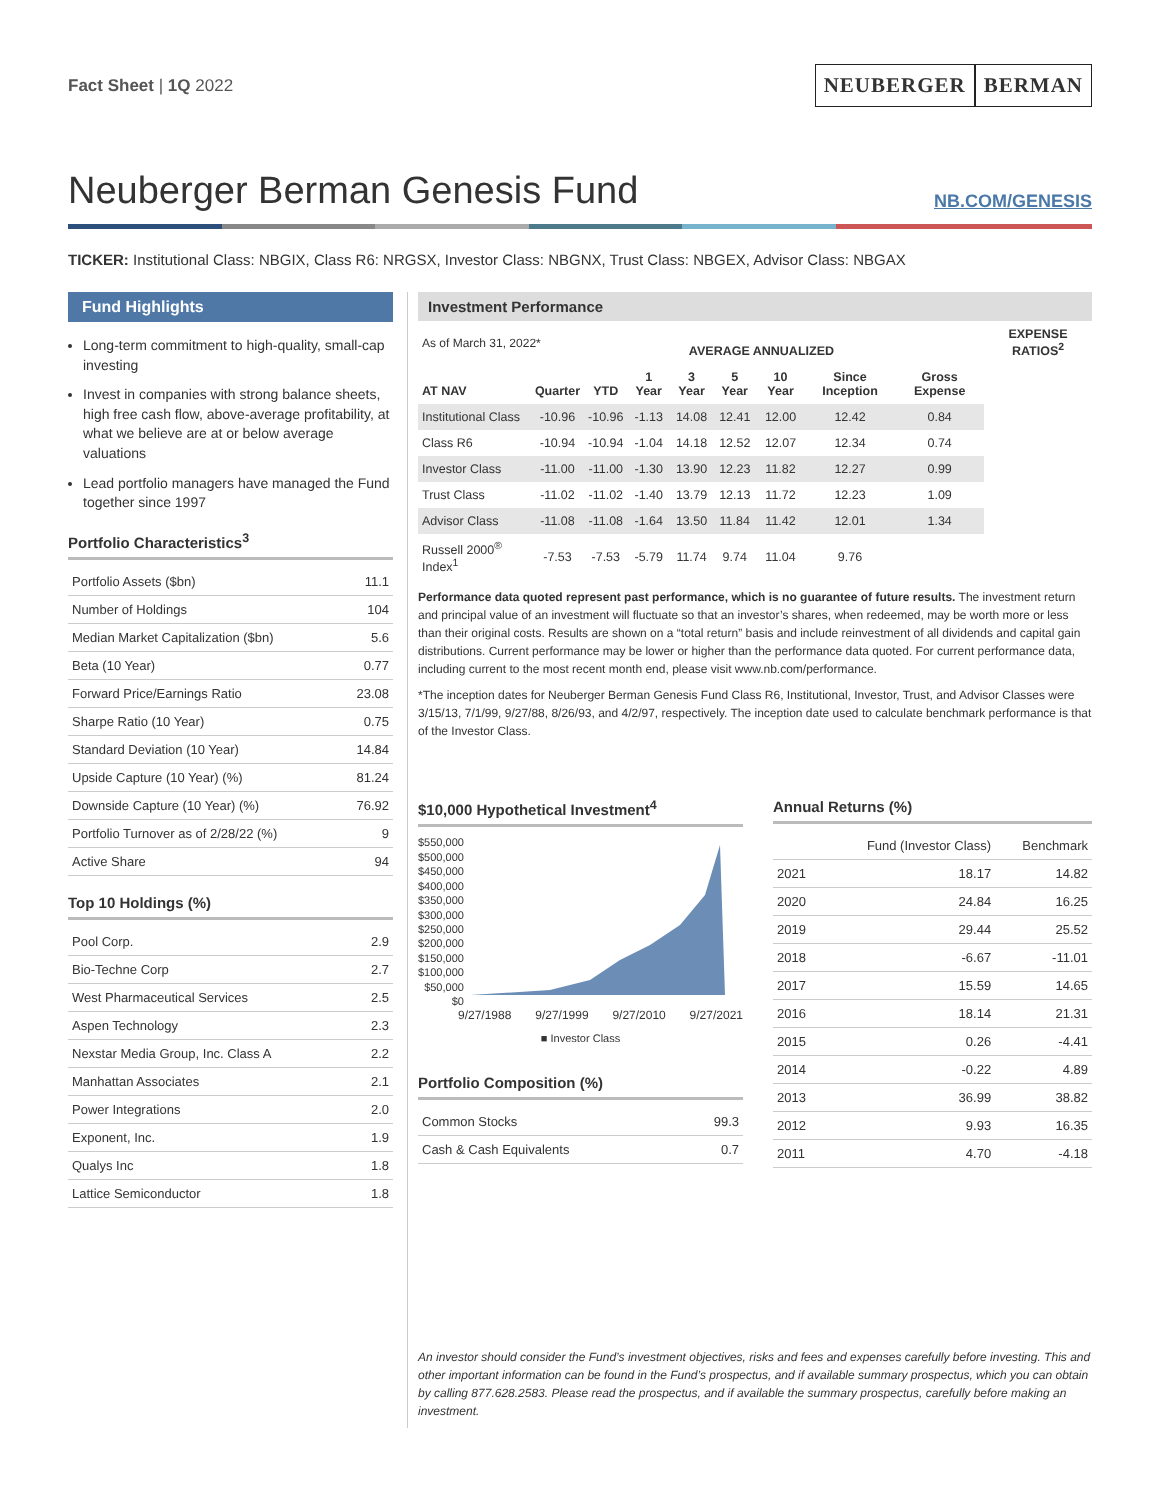Fact Sheet | 1Q 2022
NEUBERGER BERMAN
Neuberger Berman Genesis Fund
NB.COM/GENESIS
TICKER: Institutional Class: NBGIX, Class R6: NRGSX, Investor Class: NBGNX, Trust Class: NBGEX, Advisor Class: NBGAX
Fund Highlights
Long-term commitment to high-quality, small-cap investing
Invest in companies with strong balance sheets, high free cash flow, above-average profitability, at what we believe are at or below average valuations
Lead portfolio managers have managed the Fund together since 1997
Portfolio Characteristics<sup>3</sup>
| Portfolio Assets ($bn) | 11.1 |
| Number of Holdings | 104 |
| Median Market Capitalization ($bn) | 5.6 |
| Beta (10 Year) | 0.77 |
| Forward Price/Earnings Ratio | 23.08 |
| Sharpe Ratio (10 Year) | 0.75 |
| Standard Deviation (10 Year) | 14.84 |
| Upside Capture (10 Year) (%) | 81.24 |
| Downside Capture (10 Year) (%) | 76.92 |
| Portfolio Turnover as of 2/28/22 (%) | 9 |
| Active Share | 94 |
Top 10 Holdings (%)
| Pool Corp. | 2.9 |
| Bio-Techne Corp | 2.7 |
| West Pharmaceutical Services | 2.5 |
| Aspen Technology | 2.3 |
| Nexstar Media Group, Inc. Class A | 2.2 |
| Manhattan Associates | 2.1 |
| Power Integrations | 2.0 |
| Exponent, Inc. | 1.9 |
| Qualys Inc | 1.8 |
| Lattice Semiconductor | 1.8 |
Investment Performance
| As of March 31, 2022* | | | AVERAGE ANNUALIZED | | | | | | EXPENSE RATIOS<sup>2</sup> |
| AT NAV | Quarter | YTD | 1 Year | 3 Year | 5 Year | 10 Year | Since Inception | Gross Expense | |
| Institutional Class | -10.96 | -10.96 | -1.13 | 14.08 | 12.41 | 12.00 | 12.42 | 0.84 | |
| Class R6 | -10.94 | -10.94 | -1.04 | 14.18 | 12.52 | 12.07 | 12.34 | 0.74 | |
| Investor Class | -11.00 | -11.00 | -1.30 | 13.90 | 12.23 | 11.82 | 12.27 | 0.99 | |
| Trust Class | -11.02 | -11.02 | -1.40 | 13.79 | 12.13 | 11.72 | 12.23 | 1.09 | |
| Advisor Class | -11.08 | -11.08 | -1.64 | 13.50 | 11.84 | 11.42 | 12.01 | 1.34 | |
| Russell 2000<sup>®</sup> Index<sup>1</sup> | -7.53 | -7.53 | -5.79 | 11.74 | 9.74 | 11.04 | 9.76 | | |
Performance data quoted represent past performance, which is no guarantee of future results. The investment return and principal value of an investment will fluctuate so that an investor’s shares, when redeemed, may be worth more or less than their original costs. Results are shown on a “total return” basis and include reinvestment of all dividends and capital gain distributions. Current performance may be lower or higher than the performance data quoted. For current performance data, including current to the most recent month end, please visit www.nb.com/performance.
*The inception dates for Neuberger Berman Genesis Fund Class R6, Institutional, Investor, Trust, and Advisor Classes were 3/15/13, 7/1/99, 9/27/88, 8/26/93, and 4/2/97, respectively. The inception date used to calculate benchmark performance is that of the Investor Class.
$10,000 Hypothetical Investment<sup>4</sup>
$550,000
$500,000
$450,000
$400,000
$350,000
$300,000
$250,000
$200,000
$150,000
$100,000
$50,000
$0
9/27/1988 9/27/1999 9/27/2010 9/27/2021
■ Investor Class
Portfolio Composition (%)
| Common Stocks | 99.3 |
| Cash & Cash Equivalents | 0.7 |
Annual Returns (%)
| | Fund (Investor Class) | Benchmark |
| --- | --- | --- |
| 2021 | 18.17 | 14.82 |
| 2020 | 24.84 | 16.25 |
| 2019 | 29.44 | 25.52 |
| 2018 | -6.67 | -11.01 |
| 2017 | 15.59 | 14.65 |
| 2016 | 18.14 | 21.31 |
| 2015 | 0.26 | -4.41 |
| 2014 | -0.22 | 4.89 |
| 2013 | 36.99 | 38.82 |
| 2012 | 9.93 | 16.35 |
| 2011 | 4.70 | -4.18 |
An investor should consider the Fund’s investment objectives, risks and fees and expenses carefully before investing. This and other important information can be found in the Fund’s prospectus, and if available summary prospectus, which you can obtain by calling 877.628.2583. Please read the prospectus, and if available the summary prospectus, carefully before making an investment.